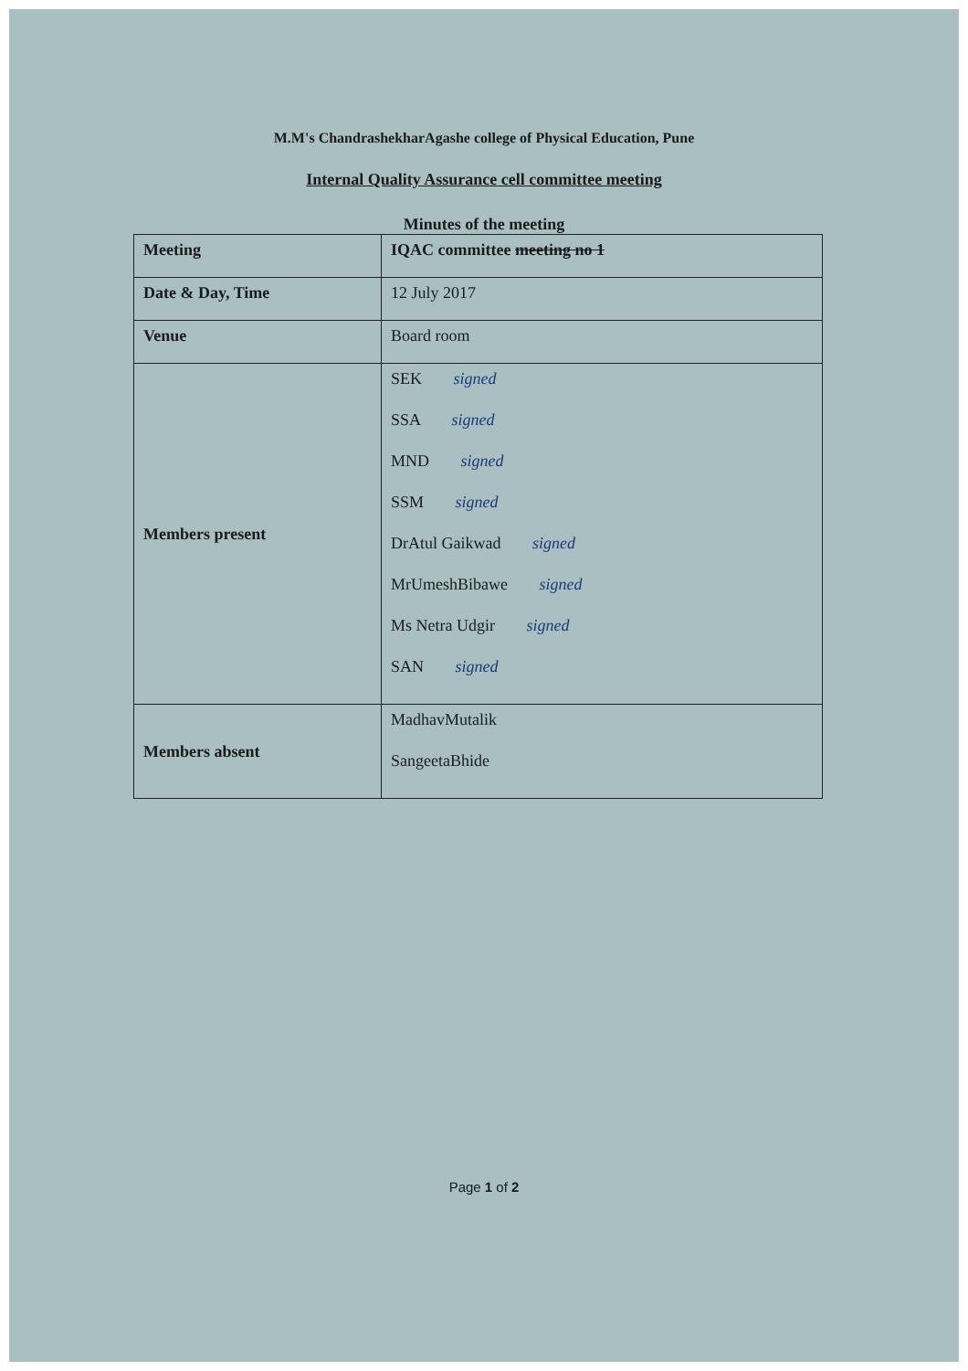M.M's ChandrashekharAgashe college of Physical Education, Pune
Internal Quality Assurance cell committee meeting
Minutes of the meeting
| Meeting | IQAC committee meeting no 1 |
| Date & Day, Time | 12 July 2017 |
| Venue | Board room |
| Members present | SEK signed SSA signed MND signed SSM signed DrAtul Gaikwad signed MrUmeshBibawe signed Ms Netra Udgir signed SAN signed |
| Members absent | MadhavMutalik SangeetaBhide |
Page 1 of 2